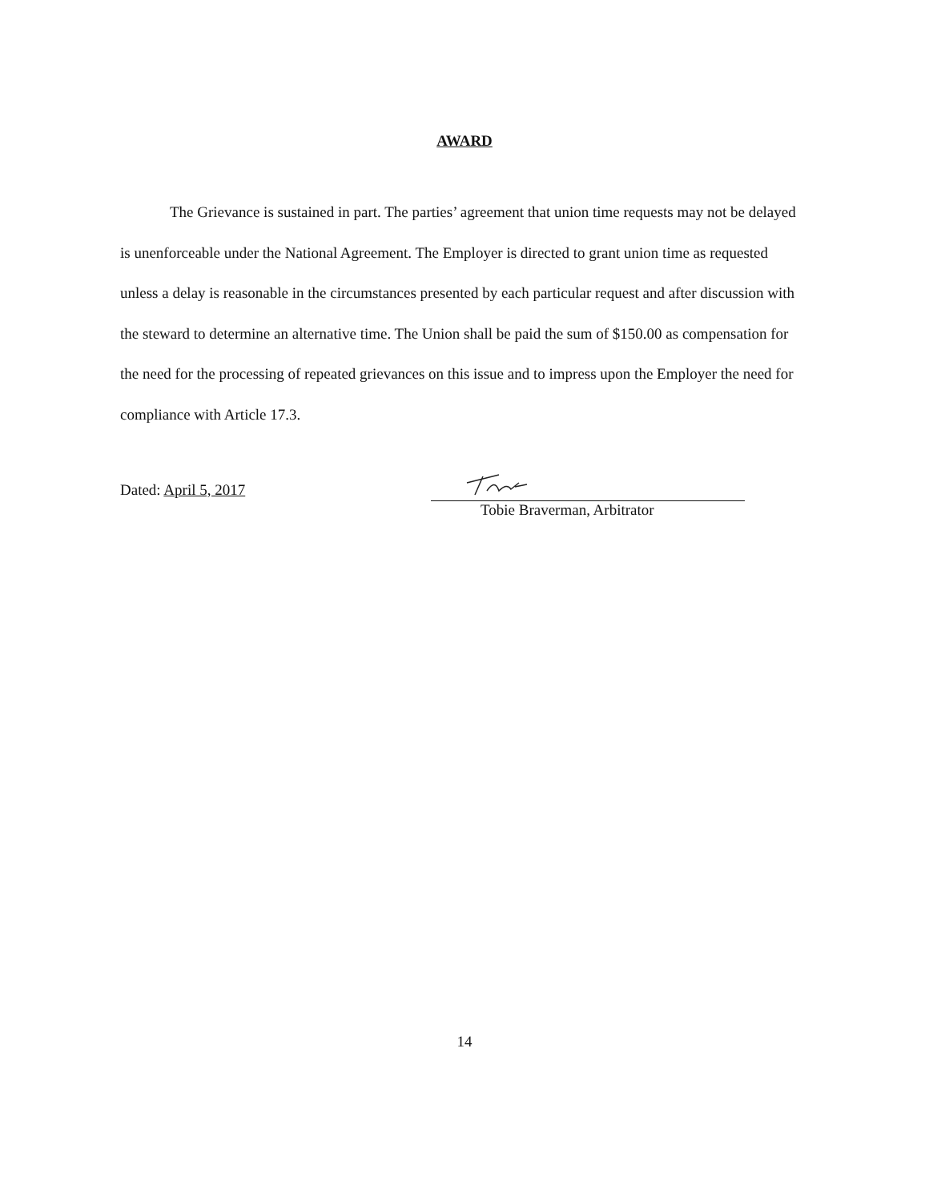AWARD
The Grievance is sustained in part. The parties’ agreement that union time requests may not be delayed is unenforceable under the National Agreement. The Employer is directed to grant union time as requested unless a delay is reasonable in the circumstances presented by each particular request and after discussion with the steward to determine an alternative time. The Union shall be paid the sum of $150.00 as compensation for the need for the processing of repeated grievances on this issue and to impress upon the Employer the need for compliance with Article 17.3.
Dated: April 5, 2017
Tobie Braverman, Arbitrator
14